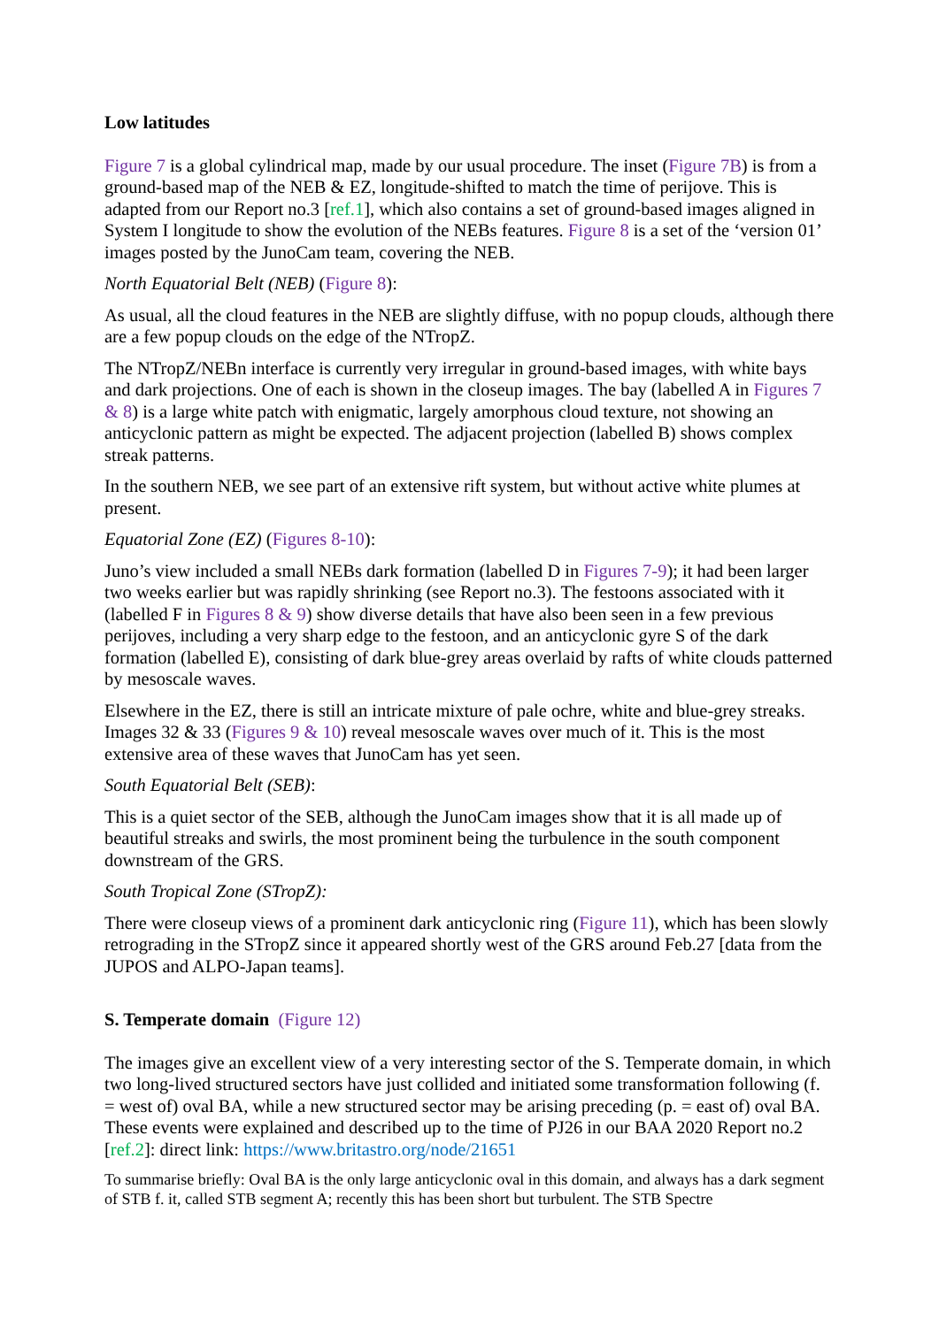Low latitudes
Figure 7 is a global cylindrical map, made by our usual procedure. The inset (Figure 7B) is from a ground-based map of the NEB & EZ, longitude-shifted to match the time of perijove. This is adapted from our Report no.3 [ref.1], which also contains a set of ground-based images aligned in System I longitude to show the evolution of the NEBs features. Figure 8 is a set of the ‘version 01’ images posted by the JunoCam team, covering the NEB.
North Equatorial Belt (NEB) (Figure 8):
As usual, all the cloud features in the NEB are slightly diffuse, with no popup clouds, although there are a few popup clouds on the edge of the NTropZ.
The NTropZ/NEBn interface is currently very irregular in ground-based images, with white bays and dark projections. One of each is shown in the closeup images. The bay (labelled A in Figures 7 & 8) is a large white patch with enigmatic, largely amorphous cloud texture, not showing an anticyclonic pattern as might be expected. The adjacent projection (labelled B) shows complex streak patterns.
In the southern NEB, we see part of an extensive rift system, but without active white plumes at present.
Equatorial Zone (EZ) (Figures 8-10):
Juno’s view included a small NEBs dark formation (labelled D in Figures 7-9); it had been larger two weeks earlier but was rapidly shrinking (see Report no.3). The festoons associated with it (labelled F in Figures 8 & 9) show diverse details that have also been seen in a few previous perijoves, including a very sharp edge to the festoon, and an anticyclonic gyre S of the dark formation (labelled E), consisting of dark blue-grey areas overlaid by rafts of white clouds patterned by mesoscale waves.
Elsewhere in the EZ, there is still an intricate mixture of pale ochre, white and blue-grey streaks. Images 32 & 33 (Figures 9 & 10) reveal mesoscale waves over much of it. This is the most extensive area of these waves that JunoCam has yet seen.
South Equatorial Belt (SEB):
This is a quiet sector of the SEB, although the JunoCam images show that it is all made up of beautiful streaks and swirls, the most prominent being the turbulence in the south component downstream of the GRS.
South Tropical Zone (STropZ):
There were closeup views of a prominent dark anticyclonic ring (Figure 11), which has been slowly retrograding in the STropZ since it appeared shortly west of the GRS around Feb.27 [data from the JUPOS and ALPO-Japan teams].
S. Temperate domain (Figure 12)
The images give an excellent view of a very interesting sector of the S. Temperate domain, in which two long-lived structured sectors have just collided and initiated some transformation following (f. = west of) oval BA, while a new structured sector may be arising preceding (p. = east of) oval BA. These events were explained and described up to the time of PJ26 in our BAA 2020 Report no.2 [ref.2]: direct link: https://www.britastro.org/node/21651
To summarise briefly: Oval BA is the only large anticyclonic oval in this domain, and always has a dark segment of STB f. it, called STB segment A; recently this has been short but turbulent. The STB Spectre